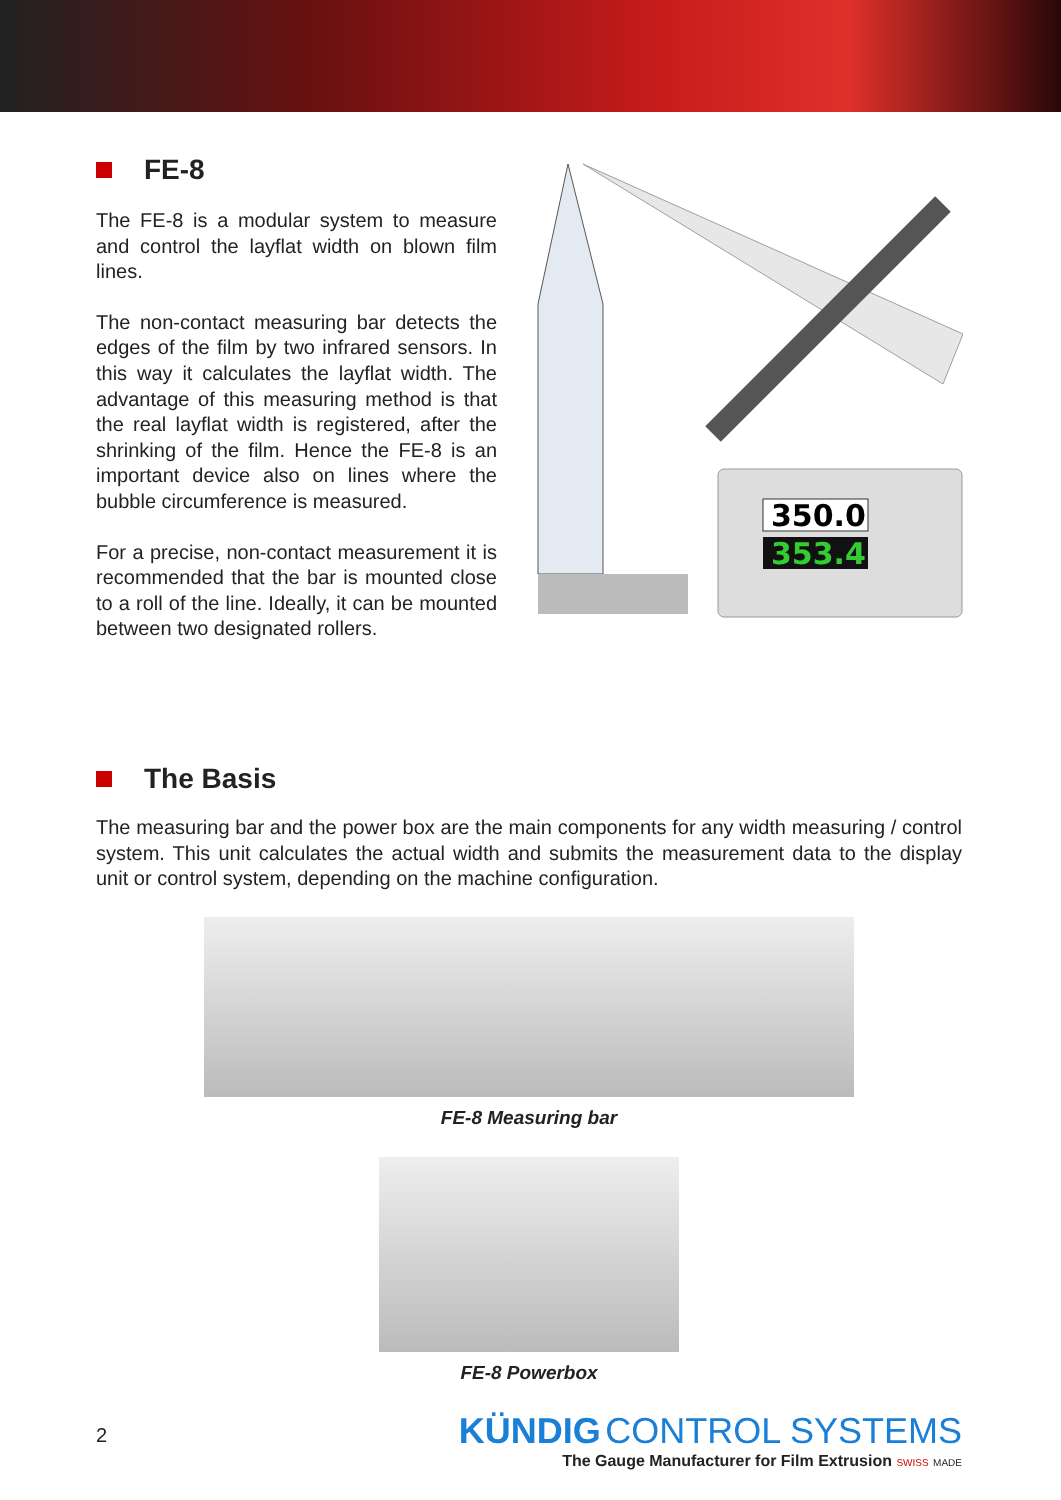FE-8
The FE-8 is a modular system to measure and control the layflat width on blown film lines.
The non-contact measuring bar detects the edges of the film by two infrared sensors. In this way it calculates the layflat width. The advantage of this measuring method is that the real layflat width is registered, after the shrinking of the film. Hence the FE-8 is an important device also on lines where the bubble circumference is measured.
For a precise, non-contact measurement it is recommended that the bar is mounted close to a roll of the line. Ideally, it can be mounted between two designated rollers.
350.0
353.4
The Basis
The measuring bar and the power box are the main components for any width measuring / control system. This unit calculates the actual width and submits the measurement data to the display unit or control system, depending on the machine configuration.
FE-8 Measuring bar
FE-8 Powerbox
2
KÜNDIG CONTROL SYSTEMS
The Gauge Manufacturer for Film Extrusion SWISS MADE